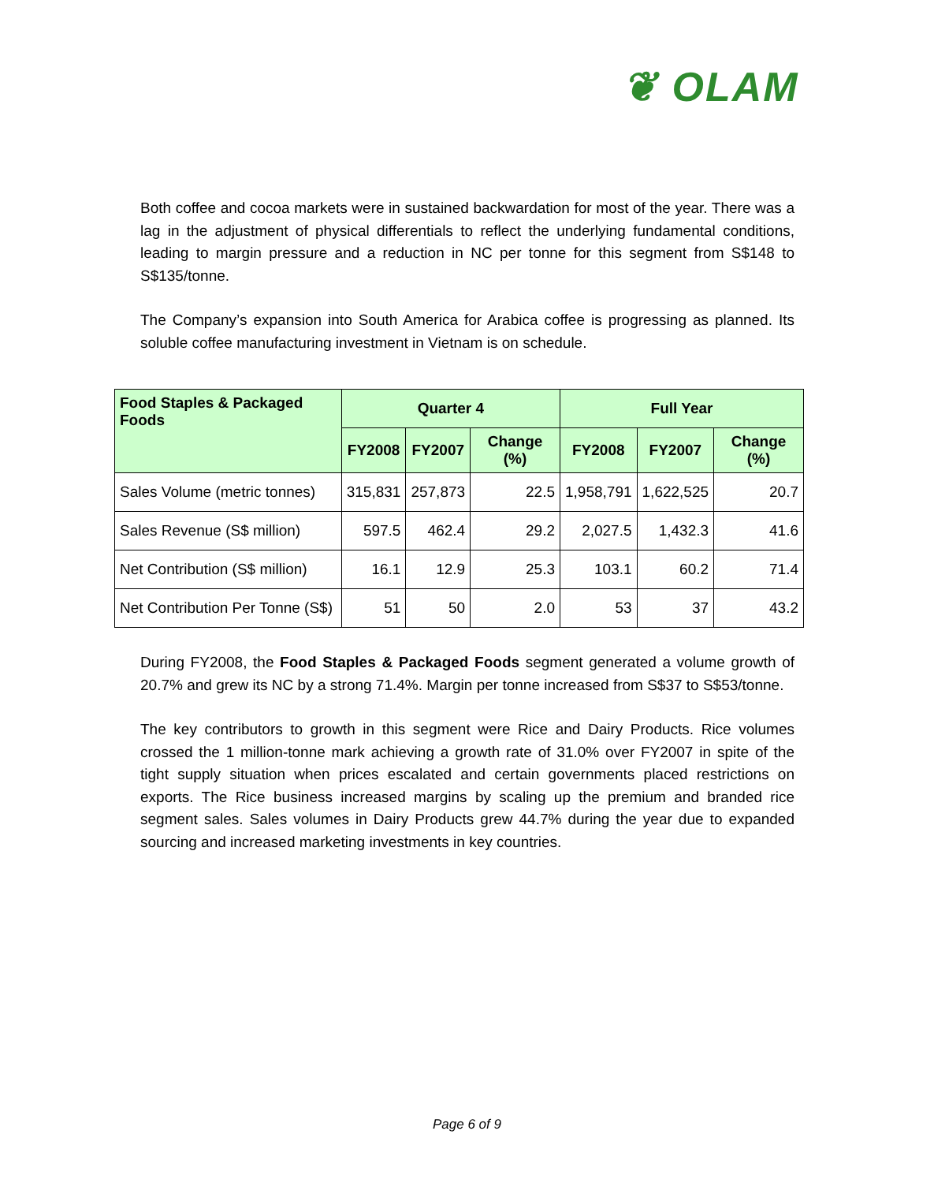❦ OLAM
Both coffee and cocoa markets were in sustained backwardation for most of the year. There was a lag in the adjustment of physical differentials to reflect the underlying fundamental conditions, leading to margin pressure and a reduction in NC per tonne for this segment from S$148 to S$135/tonne.
The Company’s expansion into South America for Arabica coffee is progressing as planned. Its soluble coffee manufacturing investment in Vietnam is on schedule.
| Food Staples & Packaged Foods | Quarter 4 | | | Full Year | | |
| --- | --- | --- | --- | --- | --- | --- |
| | FY2008 | FY2007 | Change (%) | FY2008 | FY2007 | Change (%) |
| Sales Volume (metric tonnes) | 315,831 | 257,873 | 22.5 | 1,958,791 | 1,622,525 | 20.7 |
| Sales Revenue (S$ million) | 597.5 | 462.4 | 29.2 | 2,027.5 | 1,432.3 | 41.6 |
| Net Contribution (S$ million) | 16.1 | 12.9 | 25.3 | 103.1 | 60.2 | 71.4 |
| Net Contribution Per Tonne (S$) | 51 | 50 | 2.0 | 53 | 37 | 43.2 |
During FY2008, the Food Staples & Packaged Foods segment generated a volume growth of 20.7% and grew its NC by a strong 71.4%. Margin per tonne increased from S$37 to S$53/tonne.
The key contributors to growth in this segment were Rice and Dairy Products. Rice volumes crossed the 1 million-tonne mark achieving a growth rate of 31.0% over FY2007 in spite of the tight supply situation when prices escalated and certain governments placed restrictions on exports. The Rice business increased margins by scaling up the premium and branded rice segment sales. Sales volumes in Dairy Products grew 44.7% during the year due to expanded sourcing and increased marketing investments in key countries.
Page 6 of 9